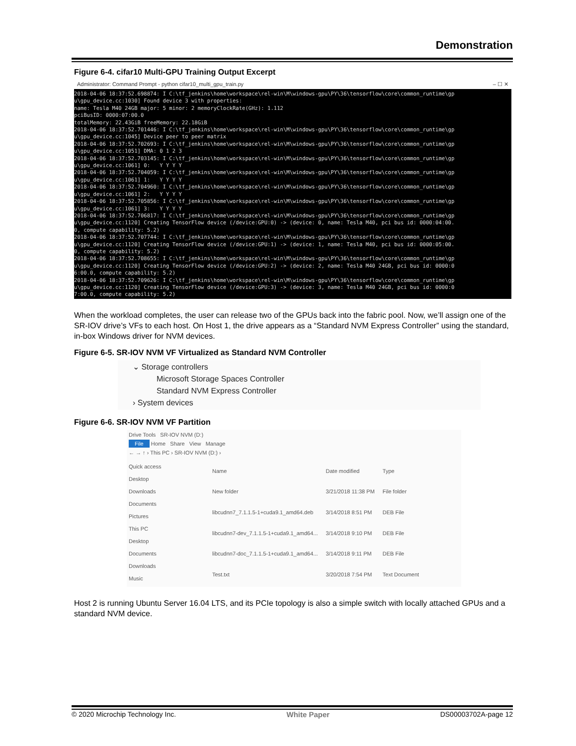Demonstration
Figure 6-4. cifar10 Multi-GPU Training Output Excerpt
Administrator: Command Prompt - python cifar10_multi_gpu_train.py – ☐ ✕
2018-04-06 18:37:52.698874: I C:\tf_jenkins\home\workspace\rel-win\M\windows-gpu\PY\36\tensorflow\core\common_runtime\gp u\gpu_device.cc:1030] Found device 3 with properties: name: Tesla M40 24GB major: 5 minor: 2 memoryClockRate(GHz): 1.112 pciBusID: 0000:07:00.0 totalMemory: 22.43GiB freeMemory: 22.18GiB 2018-04-06 18:37:52.701446: I C:\tf_jenkins\home\workspace\rel-win\M\windows-gpu\PY\36\tensorflow\core\common_runtime\gp u\gpu_device.cc:1045] Device peer to peer matrix 2018-04-06 18:37:52.702693: I C:\tf_jenkins\home\workspace\rel-win\M\windows-gpu\PY\36\tensorflow\core\common_runtime\gp u\gpu_device.cc:1051] DMA: 0 1 2 3 2018-04-06 18:37:52.703145: I C:\tf_jenkins\home\workspace\rel-win\M\windows-gpu\PY\36\tensorflow\core\common_runtime\gp u\gpu_device.cc:1061] 0: Y Y Y Y 2018-04-06 18:37:52.704059: I C:\tf_jenkins\home\workspace\rel-win\M\windows-gpu\PY\36\tensorflow\core\common_runtime\gp u\gpu_device.cc:1061] 1: Y Y Y Y 2018-04-06 18:37:52.704960: I C:\tf_jenkins\home\workspace\rel-win\M\windows-gpu\PY\36\tensorflow\core\common_runtime\gp u\gpu_device.cc:1061] 2: Y Y Y Y 2018-04-06 18:37:52.705856: I C:\tf_jenkins\home\workspace\rel-win\M\windows-gpu\PY\36\tensorflow\core\common_runtime\gp u\gpu_device.cc:1061] 3: Y Y Y Y 2018-04-06 18:37:52.706817: I C:\tf_jenkins\home\workspace\rel-win\M\windows-gpu\PY\36\tensorflow\core\common_runtime\gp u\gpu_device.cc:1120] Creating TensorFlow device (/device:GPU:0) -> (device: 0, name: Tesla M40, pci bus id: 0000:04:00. 0, compute capability: 5.2) 2018-04-06 18:37:52.707744: I C:\tf_jenkins\home\workspace\rel-win\M\windows-gpu\PY\36\tensorflow\core\common_runtime\gp u\gpu_device.cc:1120] Creating TensorFlow device (/device:GPU:1) -> (device: 1, name: Tesla M40, pci bus id: 0000:05:00. 0, compute capability: 5.2) 2018-04-06 18:37:52.708655: I C:\tf_jenkins\home\workspace\rel-win\M\windows-gpu\PY\36\tensorflow\core\common_runtime\gp u\gpu_device.cc:1120] Creating TensorFlow device (/device:GPU:2) -> (device: 2, name: Tesla M40 24GB, pci bus id: 0000:0 6:00.0, compute capability: 5.2) 2018-04-06 18:37:52.709626: I C:\tf_jenkins\home\workspace\rel-win\M\windows-gpu\PY\36\tensorflow\core\common_runtime\gp u\gpu_device.cc:1120] Creating TensorFlow device (/device:GPU:3) -> (device: 3, name: Tesla M40 24GB, pci bus id: 0000:0 7:00.0, compute capability: 5.2)
When the workload completes, the user can release two of the GPUs back into the fabric pool. Now, we’ll assign one of the SR-IOV drive’s VFs to each host. On Host 1, the drive appears as a “Standard NVM Express Controller” using the standard, in-box Windows driver for NVM devices.
Figure 6-5. SR-IOV NVM VF Virtualized as Standard NVM Controller
⌄ Storage controllers
Microsoft Storage Spaces Controller
Standard NVM Express Controller
› System devices
Figure 6-6. SR-IOV NVM VF Partition
Drive Tools SR-IOV NVM (D:)
File Home Share View Manage
← → ↑ › This PC › SR-IOV NVM (D:) ›
Quick access
Desktop
Downloads
Documents
Pictures
This PC
Desktop
Documents
Downloads
Music
| Name | Date modified | Type |
| New folder | 3/21/2018 11:38 PM | File folder |
| libcudnn7_7.1.1.5-1+cuda9.1_amd64.deb | 3/14/2018 8:51 PM | DEB File |
| libcudnn7-dev_7.1.1.5-1+cuda9.1_amd64... | 3/14/2018 9:10 PM | DEB File |
| libcudnn7-doc_7.1.1.5-1+cuda9.1_amd64... | 3/14/2018 9:11 PM | DEB File |
| Test.txt | 3/20/2018 7:54 PM | Text Document |
Host 2 is running Ubuntu Server 16.04 LTS, and its PCIe topology is also a simple switch with locally attached GPUs and a standard NVM device.
© 2020 Microchip Technology Inc. White Paper DS00003702A-page 12